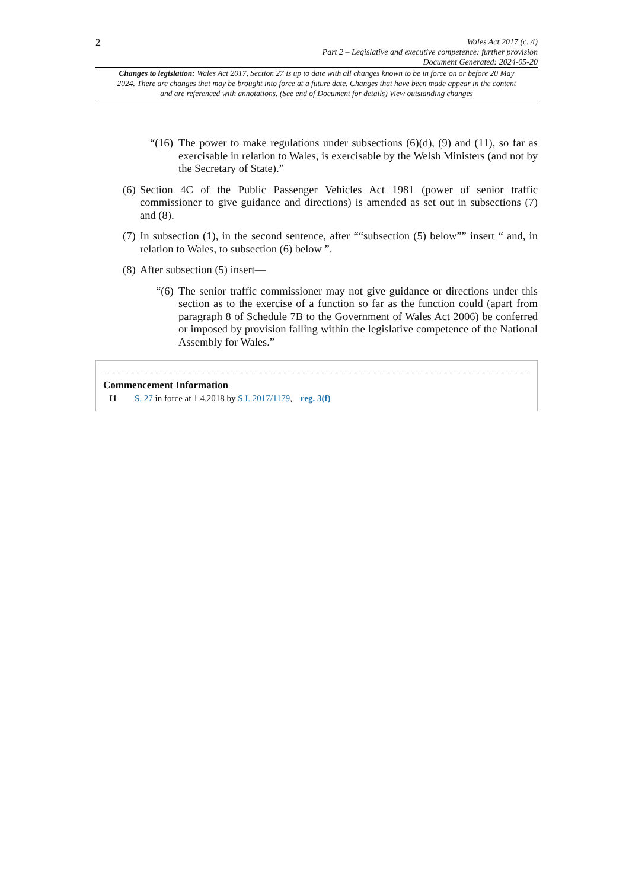2
Wales Act 2017 (c. 4)
Part 2 – Legislative and executive competence: further provision
Document Generated: 2024-05-20
Changes to legislation: Wales Act 2017, Section 27 is up to date with all changes known to be in force on or before 20 May 2024. There are changes that may be brought into force at a future date. Changes that have been made appear in the content and are referenced with annotations. (See end of Document for details) View outstanding changes
“(16) The power to make regulations under subsections (6)(d), (9) and (11), so far as exercisable in relation to Wales, is exercisable by the Welsh Ministers (and not by the Secretary of State).”
(6) Section 4C of the Public Passenger Vehicles Act 1981 (power of senior traffic commissioner to give guidance and directions) is amended as set out in subsections (7) and (8).
(7) In subsection (1), in the second sentence, after ““subsection (5) below”” insert “ and, in relation to Wales, to subsection (6) below ”.
(8) After subsection (5) insert—
“(6) The senior traffic commissioner may not give guidance or directions under this section as to the exercise of a function so far as the function could (apart from paragraph 8 of Schedule 7B to the Government of Wales Act 2006) be conferred or imposed by provision falling within the legislative competence of the National Assembly for Wales.”
Commencement Information
I1 S. 27 in force at 1.4.2018 by S.I. 2017/1179, reg. 3(f)